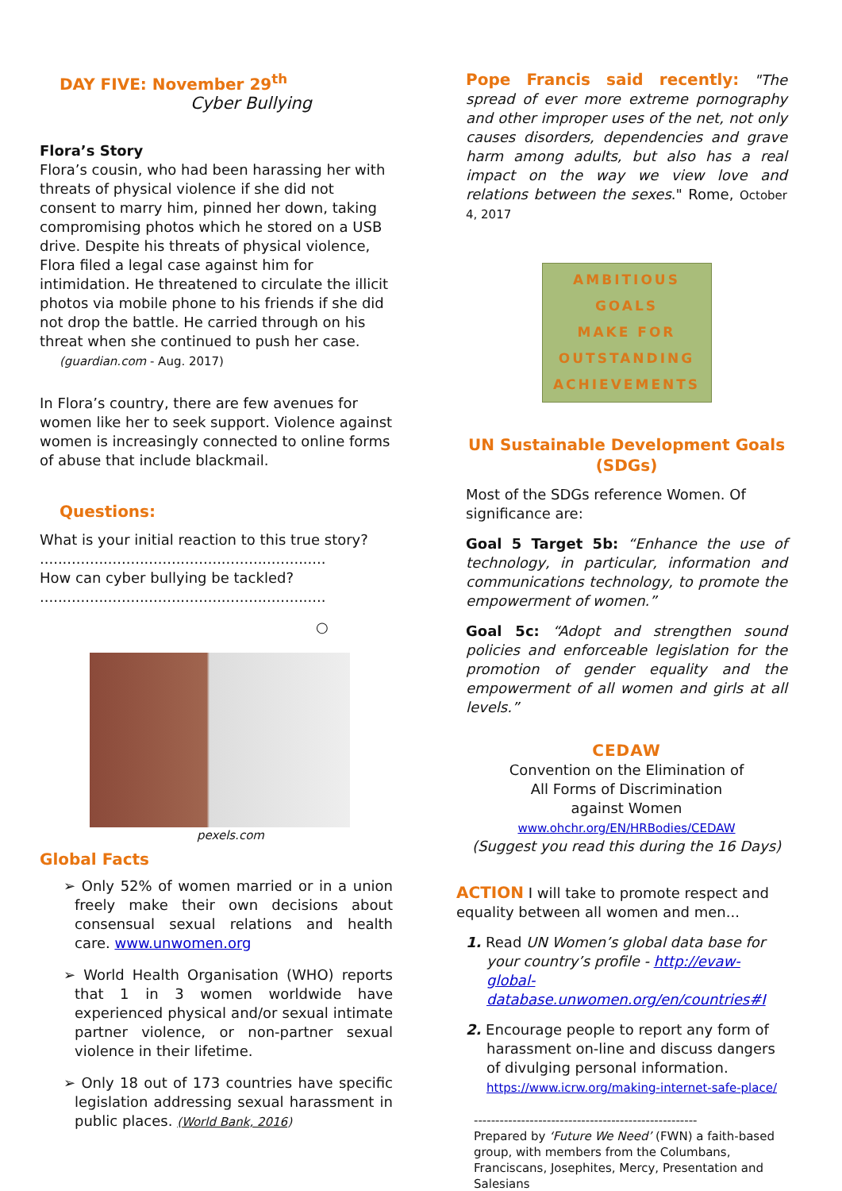DAY FIVE: November 29<sup>th</sup>
Cyber Bullying
Flora’s Story
Flora’s cousin, who had been harassing her with threats of physical violence if she did not consent to marry him, pinned her down, taking compromising photos which he stored on a USB drive. Despite his threats of physical violence, Flora filed a legal case against him for intimidation. He threatened to circulate the illicit photos via mobile phone to his friends if she did not drop the battle. He carried through on his threat when she continued to push her case.
(guardian.com - Aug. 2017)
In Flora’s country, there are few avenues for women like her to seek support. Violence against women is increasingly connected to online forms of abuse that include blackmail.
Questions:
What is your initial reaction to this true story?
...............................................................
How can cyber bullying be tackled?
...............................................................
○
pexels.com
Global Facts
➢ Only 52% of women married or in a union freely make their own decisions about consensual sexual relations and health care. www.unwomen.org
➢ World Health Organisation (WHO) reports that 1 in 3 women worldwide have experienced physical and/or sexual intimate partner violence, or non-partner sexual violence in their lifetime.
➢ Only 18 out of 173 countries have specific legislation addressing sexual harassment in public places. (World Bank, 2016)
Pope Francis said recently: "The spread of ever more extreme pornography and other improper uses of the net, not only causes disorders, dependencies and grave harm among adults, but also has a real impact on the way we view love and relations between the sexes." Rome, October 4, 2017
AMBITIOUS
GOALS
MAKE FOR
OUTSTANDING
ACHIEVEMENTS
UN Sustainable Development Goals (SDGs)
Most of the SDGs reference Women. Of significance are:
Goal 5 Target 5b: “Enhance the use of technology, in particular, information and communications technology, to promote the empowerment of women.”
Goal 5c: “Adopt and strengthen sound policies and enforceable legislation for the promotion of gender equality and the empowerment of all women and girls at all levels.”
CEDAW
Convention on the Elimination of
All Forms of Discrimination
against Women
www.ohchr.org/EN/HRBodies/CEDAW
(Suggest you read this during the 16 Days)
ACTION I will take to promote respect and equality between all women and men...
1. Read UN Women’s global data base for your country’s profile - http://evaw-global-database.unwomen.org/en/countries#I
2. Encourage people to report any form of harassment on-line and discuss dangers of divulging personal information.
https://www.icrw.org/making-internet-safe-place/
----------------------------------------------------
Prepared by ‘Future We Need’ (FWN) a faith-based group, with members from the Columbans, Franciscans, Josephites, Mercy, Presentation and Salesians